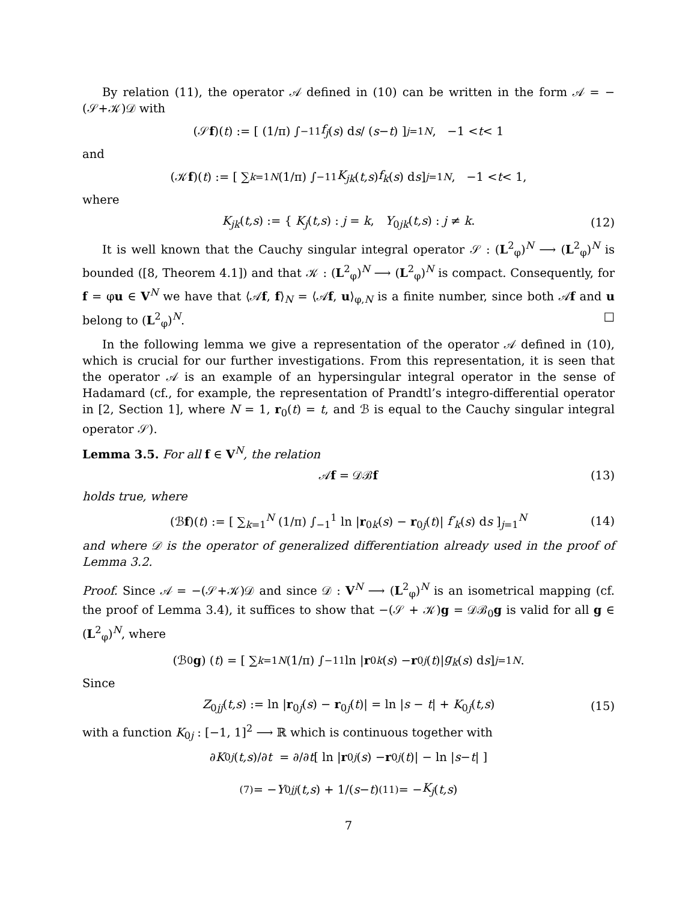By relation (11), the operator 𝒜 defined in (10) can be written in the form 𝒜 = −(𝒮+𝒦)𝒟 with
(𝒮 f)(t) := [ (1/π) ∫<sub>−1</sub><sup>1</sup> f<sub>j</sub> (s) d s / (s − t) ]<sub>j=1</sub><sup>N</sup> , −1 < t < 1
and
(𝒦 f)(t) := [ ∑<sub>k=1</sub><sup>N</sup> (1/π) ∫<sub>−1</sub><sup>1</sup> K<sub>jk</sub> (t,s) f<sub>k</sub> (s) d s ]<sub>j=1</sub><sup>N</sup> , −1 < t < 1,
where
K<sub>jk</sub>(t,s) := { K<sub>j</sub>(t,s) : j = k, Y<sub>0jk</sub>(t,s) : j ≠ k. (12)
It is well known that the Cauchy singular integral operator 𝒮 : (L<sup>2</sup><sub>φ</sub>)<sup>N</sup> ⟶ (L<sup>2</sup><sub>φ</sub>)<sup>N</sup> is bounded ([8, Theorem 4.1]) and that 𝒦 : (L<sup>2</sup><sub>φ</sub>)<sup>N</sup> ⟶ (L<sup>2</sup><sub>φ</sub>)<sup>N</sup> is compact. Consequently, for f = φu ∈ V<sup>N</sup> we have that ⟨𝒜f, f⟩<sub>N</sub> = ⟨𝒜f, u⟩<sub>φ,N</sub> is a finite number, since both 𝒜f and u belong to (L<sup>2</sup><sub>φ</sub>)<sup>N</sup>. □
In the following lemma we give a representation of the operator 𝒜 defined in (10), which is crucial for our further investigations. From this representation, it is seen that the operator 𝒜 is an example of an hypersingular integral operator in the sense of Hadamard (cf., for example, the representation of Prandtl’s integro-differential operator in [2, Section 1], where N = 1, r<sub>0</sub>(t) = t, and ℬ is equal to the Cauchy singular integral operator 𝒮).
Lemma 3.5. For all f ∈ V<sup>N</sup>, the relation
𝒜f = 𝒟ℬf (13)
holds true, where
(ℬf)(t) := [ ∑<sub>k=1</sub><sup>N</sup> (1/π) ∫<sub>−1</sub><sup>1</sup> ln |r<sub>0k</sub>(s) − r<sub>0j</sub>(t)| f′<sub>k</sub>(s) ds ]<sub>j=1</sub><sup>N</sup> (14)
and where 𝒟 is the operator of generalized differentiation already used in the proof of Lemma 3.2.
Proof. Since 𝒜 = −(𝒮+𝒦)𝒟 and since 𝒟 : V<sup>N</sup> ⟶ (L<sup>2</sup><sub>φ</sub>)<sup>N</sup> is an isometrical mapping (cf. the proof of Lemma 3.4), it suffices to show that −(𝒮 + 𝒦)g = 𝒟ℬ<sub>0</sub>g is valid for all g ∈ (L<sup>2</sup><sub>φ</sub>)<sup>N</sup>, where
(ℬ<sub>0</sub> g) (t) = [ ∑<sub>k=1</sub><sup>N</sup> (1/π) ∫<sub>−1</sub><sup>1</sup> ln | r<sub>0k</sub> (s) − r<sub>0j</sub> (t)| g<sub>k</sub> (s) d s ]<sub>j=1</sub><sup>N</sup> .
Since
Z<sub>0jj</sub>(t,s) := ln |r<sub>0j</sub>(s) − r<sub>0j</sub>(t)| = ln |s − t| + K<sub>0j</sub>(t,s) (15)
with a function K<sub>0j</sub> : [−1, 1]<sup>2</sup> ⟶ ℝ which is continuous together with
∂ K<sub>0j</sub> (t,s)/∂ t = ∂/∂ t [ ln | r<sub>0j</sub> (s) − r<sub>0j</sub> (t)| − ln | s − t | ]
<sup>(7)</sup>= − Y<sub>0jj</sub> (t,s) + 1/(s − t) <sup>(11)</sup>= − K<sub>j</sub> (t,s)
7